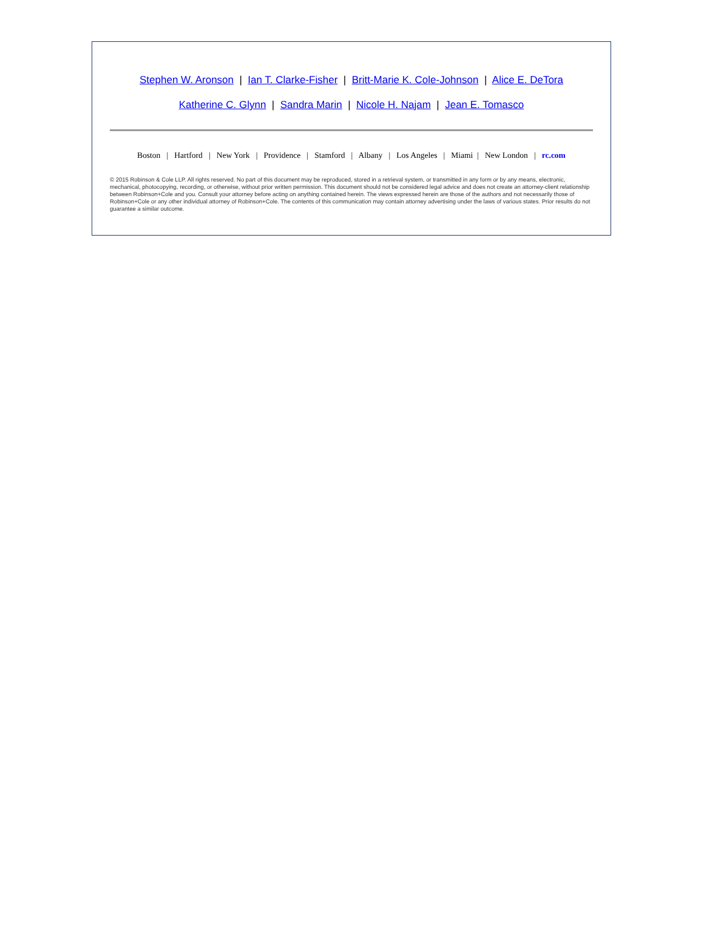Stephen W. Aronson | Ian T. Clarke-Fisher | Britt-Marie K. Cole-Johnson | Alice E. DeTora
Katherine C. Glynn | Sandra Marin | Nicole H. Najam | Jean E. Tomasco
Boston | Hartford | New York | Providence | Stamford | Albany | Los Angeles | Miami | New London | rc.com
© 2015 Robinson & Cole LLP. All rights reserved. No part of this document may be reproduced, stored in a retrieval system, or transmitted in any form or by any means, electronic, mechanical, photocopying, recording, or otherwise, without prior written permission. This document should not be considered legal advice and does not create an attorney-client relationship between Robinson+Cole and you. Consult your attorney before acting on anything contained herein. The views expressed herein are those of the authors and not necessarily those of Robinson+Cole or any other individual attorney of Robinson+Cole. The contents of this communication may contain attorney advertising under the laws of various states. Prior results do not guarantee a similar outcome.